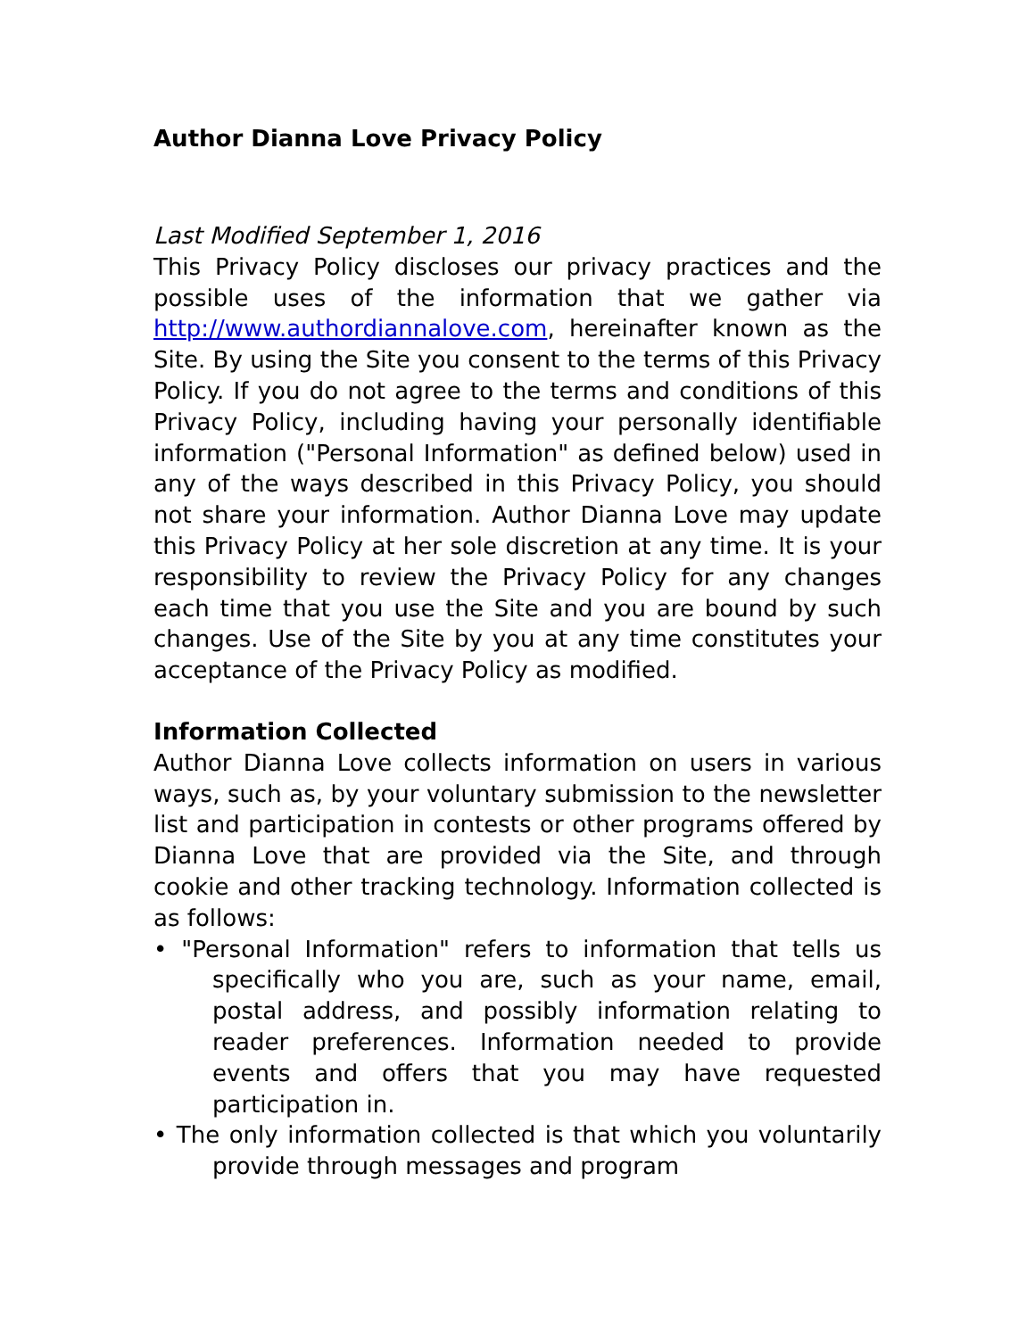Author Dianna Love Privacy Policy
Last Modified September 1, 2016
This Privacy Policy discloses our privacy practices and the possible uses of the information that we gather via http://www.authordiannalove.com, hereinafter known as the Site. By using the Site you consent to the terms of this Privacy Policy. If you do not agree to the terms and conditions of this Privacy Policy, including having your personally identifiable information ("Personal Information" as defined below) used in any of the ways described in this Privacy Policy, you should not share your information. Author Dianna Love may update this Privacy Policy at her sole discretion at any time. It is your responsibility to review the Privacy Policy for any changes each time that you use the Site and you are bound by such changes. Use of the Site by you at any time constitutes your acceptance of the Privacy Policy as modified.
Information Collected
Author Dianna Love collects information on users in various ways, such as, by your voluntary submission to the newsletter list and participation in contests or other programs offered by Dianna Love that are provided via the Site, and through cookie and other tracking technology. Information collected is as follows:
• "Personal Information" refers to information that tells us specifically who you are, such as your name, email, postal address, and possibly information relating to reader preferences. Information needed to provide events and offers that you may have requested participation in.
• The only information collected is that which you voluntarily provide through messages and program